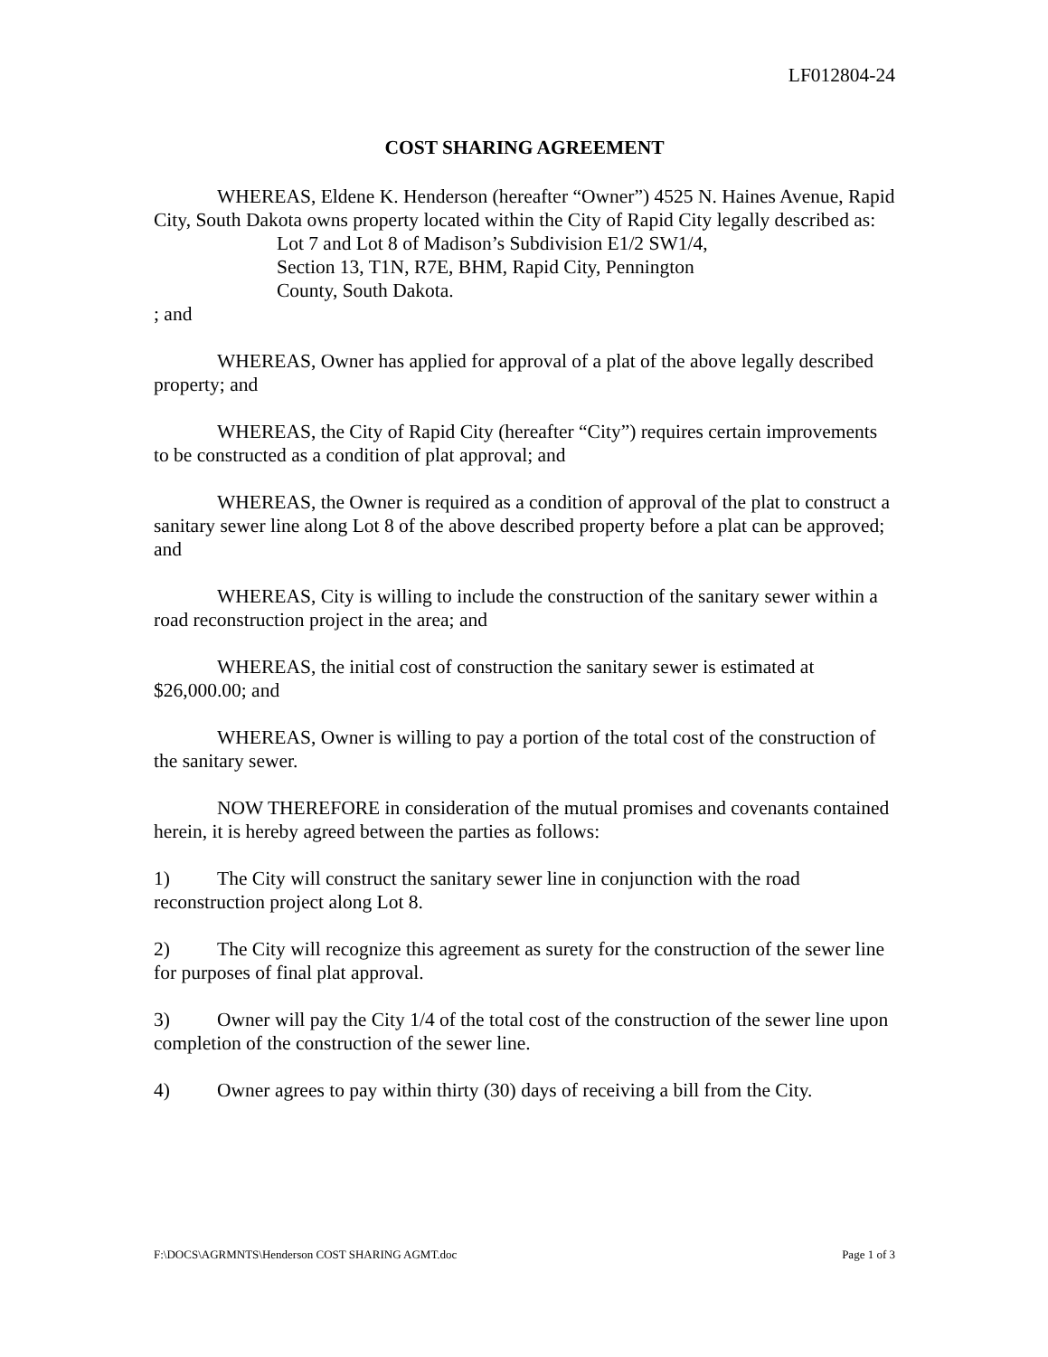LF012804-24
COST SHARING AGREEMENT
WHEREAS, Eldene K. Henderson (hereafter “Owner”) 4525 N. Haines Avenue, Rapid City, South Dakota owns property located within the City of Rapid City legally described as:
Lot 7 and Lot 8 of Madison’s Subdivision E1/2 SW1/4,
Section 13, T1N, R7E, BHM, Rapid City, Pennington
County, South Dakota.
; and
WHEREAS, Owner has applied for approval of a plat of the above legally described property; and
WHEREAS, the City of Rapid City (hereafter “City”) requires certain improvements to be constructed as a condition of plat approval; and
WHEREAS, the Owner is required as a condition of approval of the plat to construct a sanitary sewer line along Lot 8 of the above described property before a plat can be approved; and
WHEREAS, City is willing to include the construction of the sanitary sewer within a road reconstruction project in the area; and
WHEREAS, the initial cost of construction the sanitary sewer is estimated at $26,000.00; and
WHEREAS, Owner is willing to pay a portion of the total cost of the construction of the sanitary sewer.
NOW THEREFORE in consideration of the mutual promises and covenants contained herein, it is hereby agreed between the parties as follows:
1) The City will construct the sanitary sewer line in conjunction with the road reconstruction project along Lot 8.
2) The City will recognize this agreement as surety for the construction of the sewer line for purposes of final plat approval.
3) Owner will pay the City 1/4 of the total cost of the construction of the sewer line upon completion of the construction of the sewer line.
4) Owner agrees to pay within thirty (30) days of receiving a bill from the City.
F:\DOCS\AGRMNTS\Henderson COST SHARING AGMT.doc Page 1 of 3